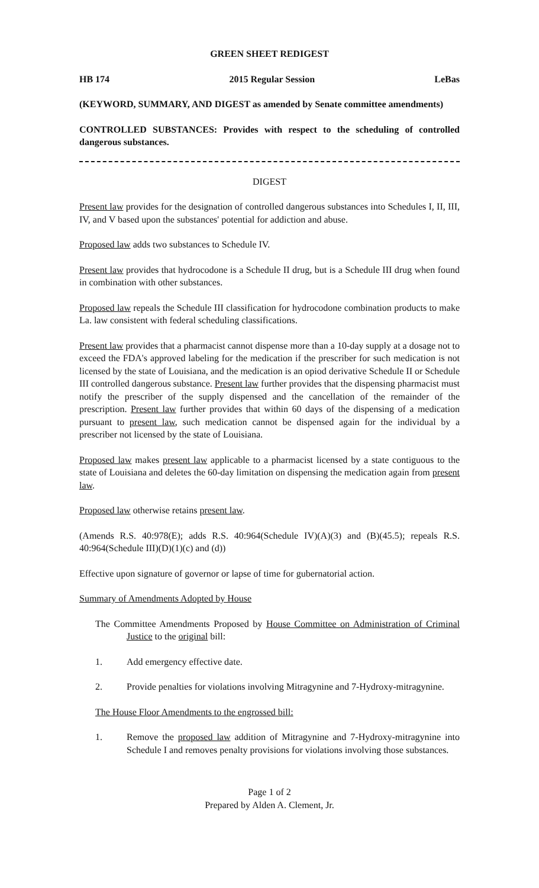GREEN SHEET REDIGEST
HB 174 2015 Regular Session LeBas
(KEYWORD, SUMMARY, AND DIGEST as amended by Senate committee amendments)
CONTROLLED SUBSTANCES: Provides with respect to the scheduling of controlled dangerous substances.
DIGEST
Present law provides for the designation of controlled dangerous substances into Schedules I, II, III, IV, and V based upon the substances' potential for addiction and abuse.
Proposed law adds two substances to Schedule IV.
Present law provides that hydrocodone is a Schedule II drug, but is a Schedule III drug when found in combination with other substances.
Proposed law repeals the Schedule III classification for hydrocodone combination products to make La. law consistent with federal scheduling classifications.
Present law provides that a pharmacist cannot dispense more than a 10-day supply at a dosage not to exceed the FDA's approved labeling for the medication if the prescriber for such medication is not licensed by the state of Louisiana, and the medication is an opiod derivative Schedule II or Schedule III controlled dangerous substance. Present law further provides that the dispensing pharmacist must notify the prescriber of the supply dispensed and the cancellation of the remainder of the prescription. Present law further provides that within 60 days of the dispensing of a medication pursuant to present law, such medication cannot be dispensed again for the individual by a prescriber not licensed by the state of Louisiana.
Proposed law makes present law applicable to a pharmacist licensed by a state contiguous to the state of Louisiana and deletes the 60-day limitation on dispensing the medication again from present law.
Proposed law otherwise retains present law.
(Amends R.S. 40:978(E); adds R.S. 40:964(Schedule IV)(A)(3) and (B)(45.5); repeals R.S. 40:964(Schedule III)(D)(1)(c) and (d))
Effective upon signature of governor or lapse of time for gubernatorial action.
Summary of Amendments Adopted by House
The Committee Amendments Proposed by House Committee on Administration of Criminal Justice to the original bill:
1. Add emergency effective date.
2. Provide penalties for violations involving Mitragynine and 7-Hydroxy-mitragynine.
The House Floor Amendments to the engrossed bill:
1. Remove the proposed law addition of Mitragynine and 7-Hydroxy-mitragynine into Schedule I and removes penalty provisions for violations involving those substances.
Page 1 of 2
Prepared by Alden A. Clement, Jr.